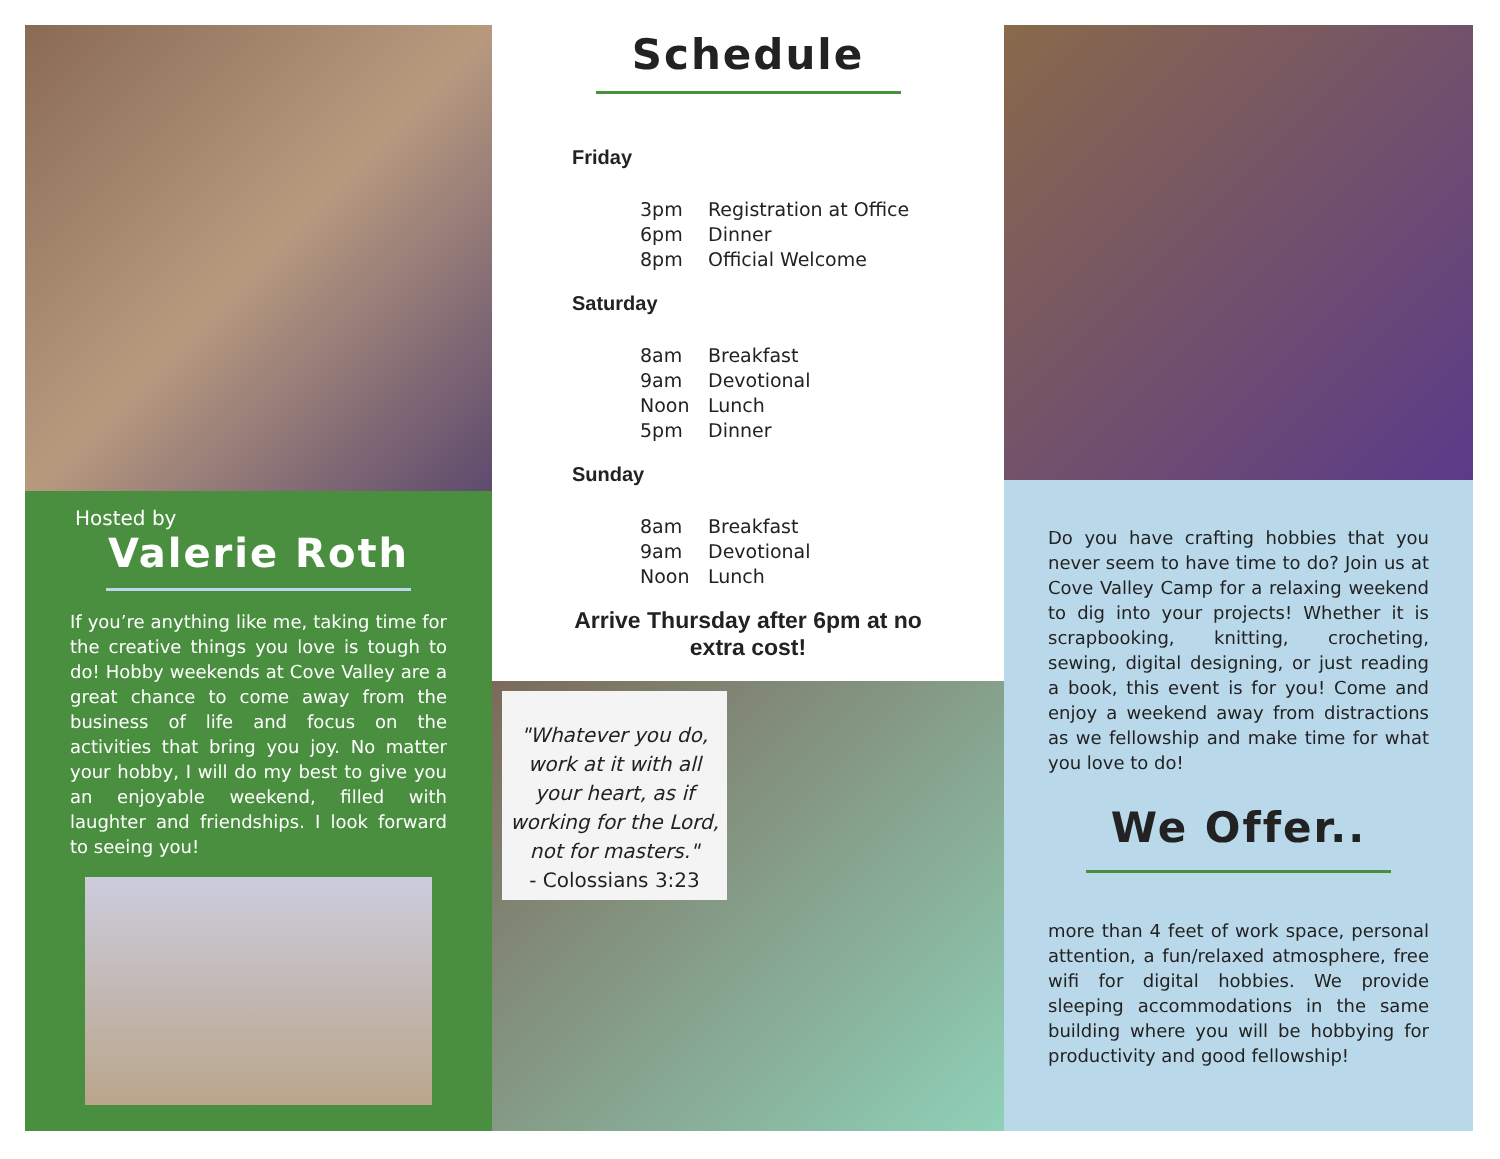Hosted by
Valerie Roth
If you’re anything like me, taking time for the creative things you love is tough to do! Hobby weekends at Cove Valley are a great chance to come away from the business of life and focus on the activities that bring you joy. No matter your hobby, I will do my best to give you an enjoyable weekend, filled with laughter and friendships. I look forward to seeing you!
Schedule
Friday
3pm Registration at Office
6pm Dinner
8pm Official Welcome
Saturday
8am Breakfast
9am Devotional
Noon Lunch
5pm Dinner
Sunday
8am Breakfast
9am Devotional
Noon Lunch
Arrive Thursday after 6pm at no extra cost!
"Whatever you do, work at it with all your heart, as if working for the Lord, not for masters."
- Colossians 3:23
Do you have crafting hobbies that you never seem to have time to do? Join us at Cove Valley Camp for a relaxing weekend to dig into your projects! Whether it is scrapbooking, knitting, crocheting, sewing, digital designing, or just reading a book, this event is for you! Come and enjoy a weekend away from distractions as we fellowship and make time for what you love to do!
We Offer..
more than 4 feet of work space, personal attention, a fun/relaxed atmosphere, free wifi for digital hobbies. We provide sleeping accommodations in the same building where you will be hobbying for productivity and good fellowship!